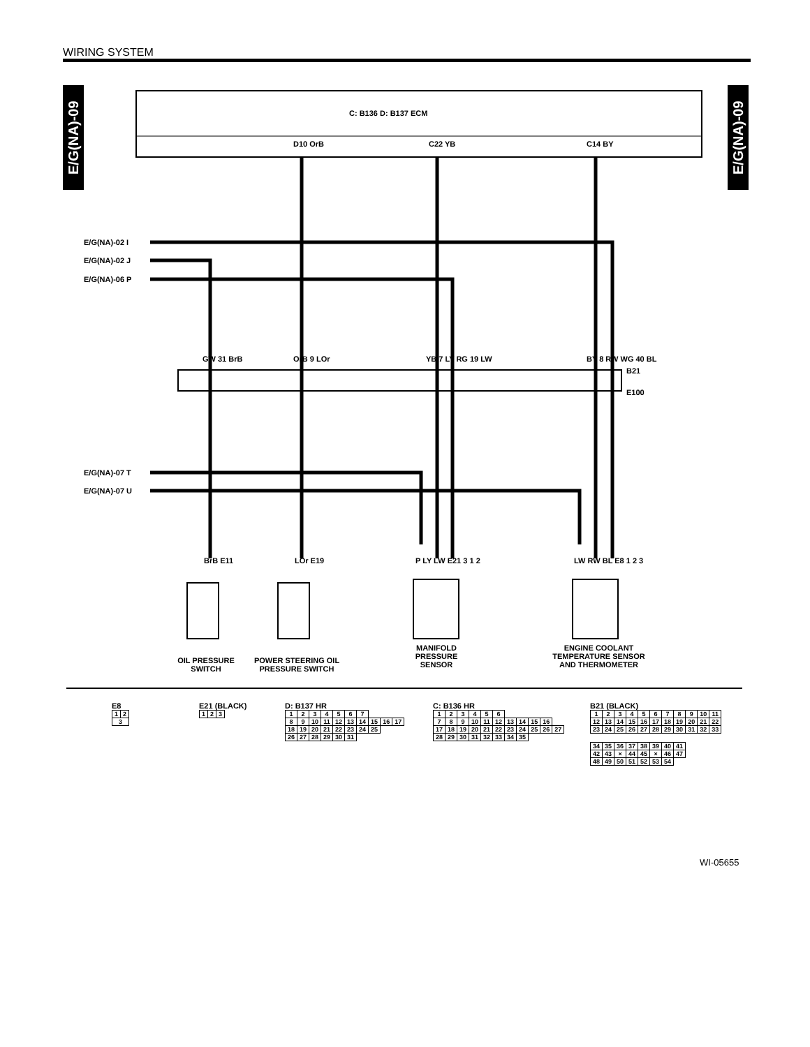WIRING SYSTEM
E/G(NA)-09
E/G(NA)-09
C: B136 D: B137 ECM
E/G(NA)-02 I
E/G(NA)-02 J
E/G(NA)-06 P
E/G(NA)-07 T
E/G(NA)-07 U
D10 OrB C22 YB C14 BY
GW 31 BrB OrB 9 LOr YB 7 LY RG 19 LW BY 8 RW WG 40 BL
B21
E100
BrB E11 LOr E19 P LY LW E21 3 1 2 LW RW BL E8 1 2 3
OIL PRESSURE SWITCH
POWER STEERING OIL PRESSURE SWITCH
MANIFOLD PRESSURE SENSOR
ENGINE COOLANT TEMPERATURE SENSOR AND THERMOMETER
E8
| 1 | 2 |
| 3 | |
E21 (BLACK)
| 1 | 2 | 3 |
D: B137 HR
| 1 | 2 | 3 | 4 | 5 | 6 | 7 | | | |
| 8 | 9 | 10 | 11 | 12 | 13 | 14 | 15 | 16 | 17 |
| 18 | 19 | 20 | 21 | 22 | 23 | 24 | 25 | | |
| 26 | 27 | 28 | 29 | 30 | 31 | | | | |
C: B136 HR
| 1 | 2 | 3 | 4 | 5 | 6 | | | | | |
| 7 | 8 | 9 | 10 | 11 | 12 | 13 | 14 | 15 | 16 | |
| 17 | 18 | 19 | 20 | 21 | 22 | 23 | 24 | 25 | 26 | 27 |
| 28 | 29 | 30 | 31 | 32 | 33 | 34 | 35 | | | |
B21 (BLACK)
| 1 | 2 | 3 | 4 | 5 | 6 | 7 | 8 | 9 | 10 | 11 |
| 12 | 13 | 14 | 15 | 16 | 17 | 18 | 19 | 20 | 21 | 22 |
| 23 | 24 | 25 | 26 | 27 | 28 | 29 | 30 | 31 | 32 | 33 |
| 34 | 35 | 36 | 37 | 38 | 39 | 40 | 41 |
| 42 | 43 | × | 44 | 45 | × | 46 | 47 |
| 48 | 49 | 50 | 51 | 52 | 53 | 54 | |
WI-05655